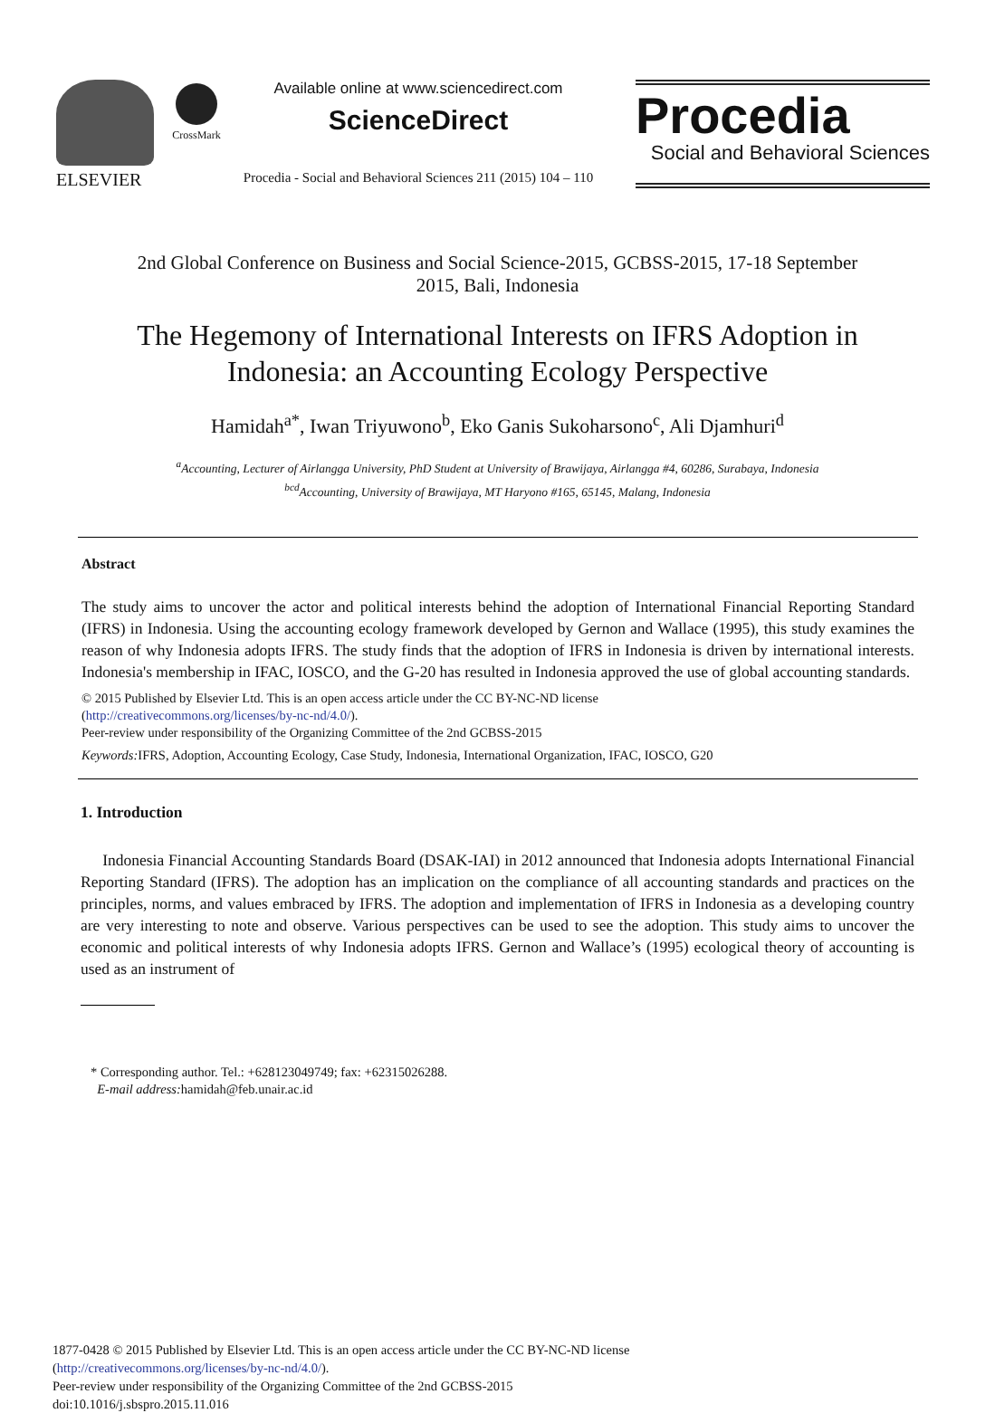ELSEVIER
CrossMark
Available online at www.sciencedirect.com
ScienceDirect
Procedia - Social and Behavioral Sciences 211 (2015) 104 – 110
Procedia
Social and Behavioral Sciences
2nd Global Conference on Business and Social Science-2015, GCBSS-2015, 17-18 September
2015, Bali, Indonesia
The Hegemony of International Interests on IFRS Adoption in
Indonesia: an Accounting Ecology Perspective
Hamidah<sup>a*</sup>, Iwan Triyuwono<sup>b</sup>, Eko Ganis Sukoharsono<sup>c</sup>, Ali Djamhuri<sup>d</sup>
<sup>a</sup> Accounting, Lecturer of Airlangga University, PhD Student at University of Brawijaya, Airlangga #4, 60286, Surabaya, Indonesia
<sup>bcd</sup>Accounting, University of Brawijaya, MT Haryono #165, 65145, Malang, Indonesia
Abstract
The study aims to uncover the actor and political interests behind the adoption of International Financial Reporting Standard (IFRS) in Indonesia. Using the accounting ecology framework developed by Gernon and Wallace (1995), this study examines the reason of why Indonesia adopts IFRS. The study finds that the adoption of IFRS in Indonesia is driven by international interests. Indonesia's membership in IFAC, IOSCO, and the G-20 has resulted in Indonesia approved the use of global accounting standards.
© 2015 Published by Elsevier Ltd. This is an open access article under the CC BY-NC-ND license
(http://creativecommons.org/licenses/by-nc-nd/4.0/).
Peer-review under responsibility of the Organizing Committee of the 2nd GCBSS-2015
Keywords: IFRS, Adoption, Accounting Ecology, Case Study, Indonesia, International Organization, IFAC, IOSCO, G20
1. Introduction
Indonesia Financial Accounting Standards Board (DSAK-IAI) in 2012 announced that Indonesia adopts International Financial Reporting Standard (IFRS). The adoption has an implication on the compliance of all accounting standards and practices on the principles, norms, and values embraced by IFRS. The adoption and implementation of IFRS in Indonesia as a developing country are very interesting to note and observe. Various perspectives can be used to see the adoption. This study aims to uncover the economic and political interests of why Indonesia adopts IFRS. Gernon and Wallace’s (1995) ecological theory of accounting is used as an instrument of
* Corresponding author. Tel.: +628123049749; fax: +62315026288.
E-mail address: hamidah@feb.unair.ac.id
1877-0428 © 2015 Published by Elsevier Ltd. This is an open access article under the CC BY-NC-ND license
(http://creativecommons.org/licenses/by-nc-nd/4.0/).
Peer-review under responsibility of the Organizing Committee of the 2nd GCBSS-2015
doi:10.1016/j.sbspro.2015.11.016